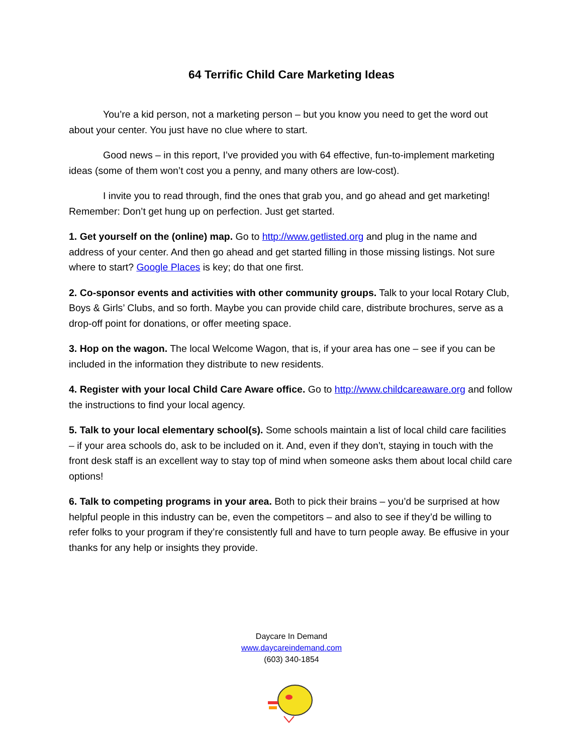64 Terrific Child Care Marketing Ideas
You’re a kid person, not a marketing person – but you know you need to get the word out about your center. You just have no clue where to start.
Good news – in this report, I’ve provided you with 64 effective, fun-to-implement marketing ideas (some of them won’t cost you a penny, and many others are low-cost).
I invite you to read through, find the ones that grab you, and go ahead and get marketing! Remember: Don’t get hung up on perfection. Just get started.
1. Get yourself on the (online) map. Go to http://www.getlisted.org and plug in the name and address of your center. And then go ahead and get started filling in those missing listings. Not sure where to start? Google Places is key; do that one first.
2. Co-sponsor events and activities with other community groups. Talk to your local Rotary Club, Boys & Girls’ Clubs, and so forth. Maybe you can provide child care, distribute brochures, serve as a drop-off point for donations, or offer meeting space.
3. Hop on the wagon. The local Welcome Wagon, that is, if your area has one – see if you can be included in the information they distribute to new residents.
4. Register with your local Child Care Aware office. Go to http://www.childcareaware.org and follow the instructions to find your local agency.
5. Talk to your local elementary school(s). Some schools maintain a list of local child care facilities – if your area schools do, ask to be included on it. And, even if they don’t, staying in touch with the front desk staff is an excellent way to stay top of mind when someone asks them about local child care options!
6. Talk to competing programs in your area. Both to pick their brains – you’d be surprised at how helpful people in this industry can be, even the competitors – and also to see if they’d be willing to refer folks to your program if they’re consistently full and have to turn people away. Be effusive in your thanks for any help or insights they provide.
Daycare In Demand
www.daycareindemand.com
(603) 340-1854